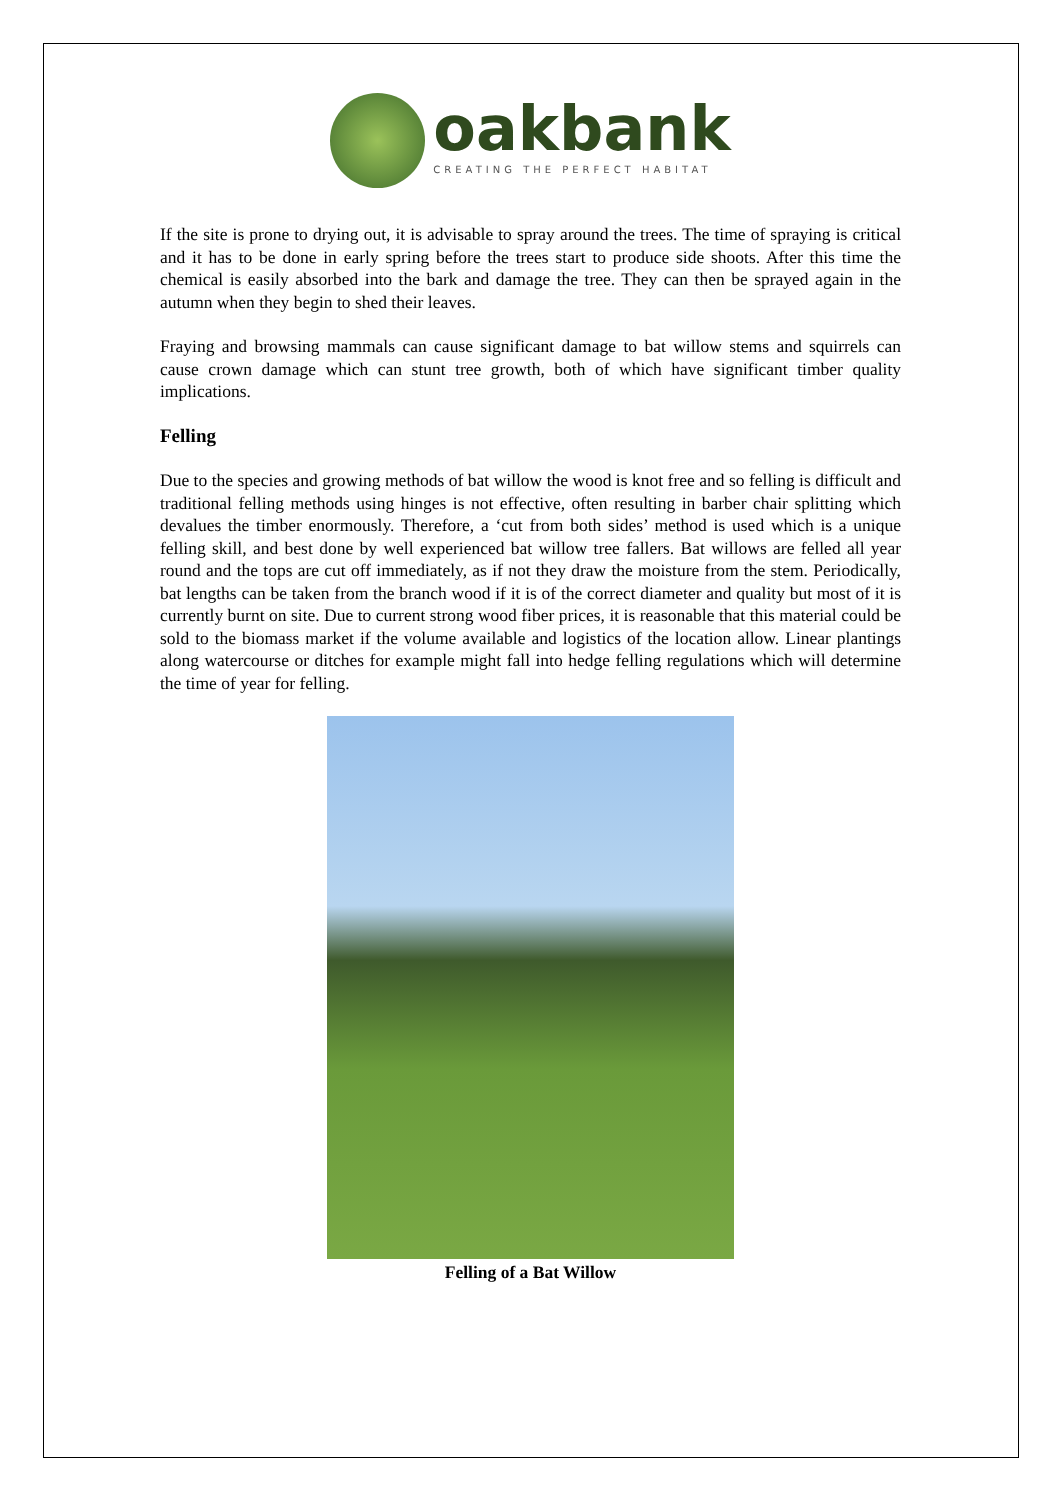oakbank
CREATING THE PERFECT HABITAT
If the site is prone to drying out, it is advisable to spray around the trees. The time of spraying is critical and it has to be done in early spring before the trees start to produce side shoots. After this time the chemical is easily absorbed into the bark and damage the tree. They can then be sprayed again in the autumn when they begin to shed their leaves.
Fraying and browsing mammals can cause significant damage to bat willow stems and squirrels can cause crown damage which can stunt tree growth, both of which have significant timber quality implications.
Felling
Due to the species and growing methods of bat willow the wood is knot free and so felling is difficult and traditional felling methods using hinges is not effective, often resulting in barber chair splitting which devalues the timber enormously. Therefore, a ‘cut from both sides’ method is used which is a unique felling skill, and best done by well experienced bat willow tree fallers. Bat willows are felled all year round and the tops are cut off immediately, as if not they draw the moisture from the stem. Periodically, bat lengths can be taken from the branch wood if it is of the correct diameter and quality but most of it is currently burnt on site. Due to current strong wood fiber prices, it is reasonable that this material could be sold to the biomass market if the volume available and logistics of the location allow. Linear plantings along watercourse or ditches for example might fall into hedge felling regulations which will determine the time of year for felling.
Felling of a Bat Willow